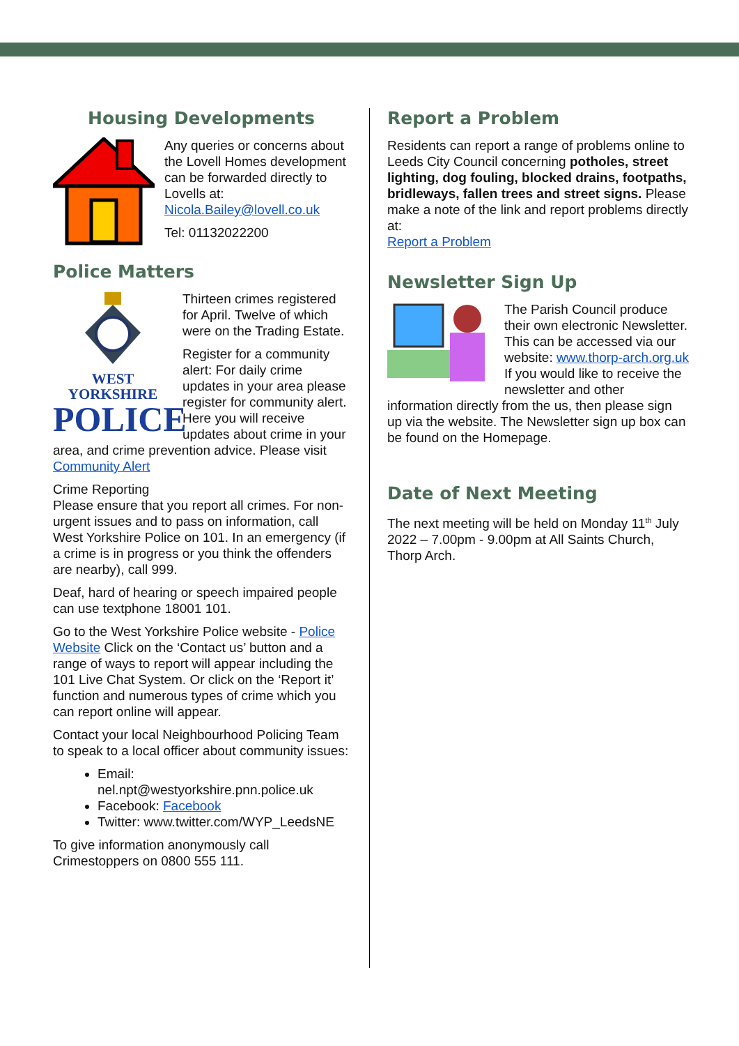Housing Developments
Any queries or concerns about the Lovell Homes development can be forwarded directly to Lovells at: Nicola.Bailey@lovell.co.uk
Tel: 01132022200
Police Matters
WEST YORKSHIRE
POLICE
Thirteen crimes registered for April. Twelve of which were on the Trading Estate.
Register for a community alert: For daily crime updates in your area please register for community alert. Here you will receive updates about crime in your area, and crime prevention advice. Please visit Community Alert
Crime Reporting
Please ensure that you report all crimes. For non-urgent issues and to pass on information, call West Yorkshire Police on 101. In an emergency (if a crime is in progress or you think the offenders are nearby), call 999.
Deaf, hard of hearing or speech impaired people can use textphone 18001 101.
Go to the West Yorkshire Police website - Police Website Click on the ‘Contact us’ button and a range of ways to report will appear including the 101 Live Chat System. Or click on the ‘Report it’ function and numerous types of crime which you can report online will appear.
Contact your local Neighbourhood Policing Team to speak to a local officer about community issues:
Email: nel.npt@westyorkshire.pnn.police.uk
Facebook: Facebook
Twitter: www.twitter.com/WYP_LeedsNE
To give information anonymously call Crimestoppers on 0800 555 111.
Report a Problem
Residents can report a range of problems online to Leeds City Council concerning potholes, street lighting, dog fouling, blocked drains, footpaths, bridleways, fallen trees and street signs. Please make a note of the link and report problems directly at:
Report a Problem
Newsletter Sign Up
The Parish Council produce their own electronic Newsletter. This can be accessed via our website: www.thorp-arch.org.uk If you would like to receive the newsletter and other information directly from the us, then please sign up via the website. The Newsletter sign up box can be found on the Homepage.
Date of Next Meeting
The next meeting will be held on Monday 11<sup>th</sup> July 2022 – 7.00pm - 9.00pm at All Saints Church, Thorp Arch.